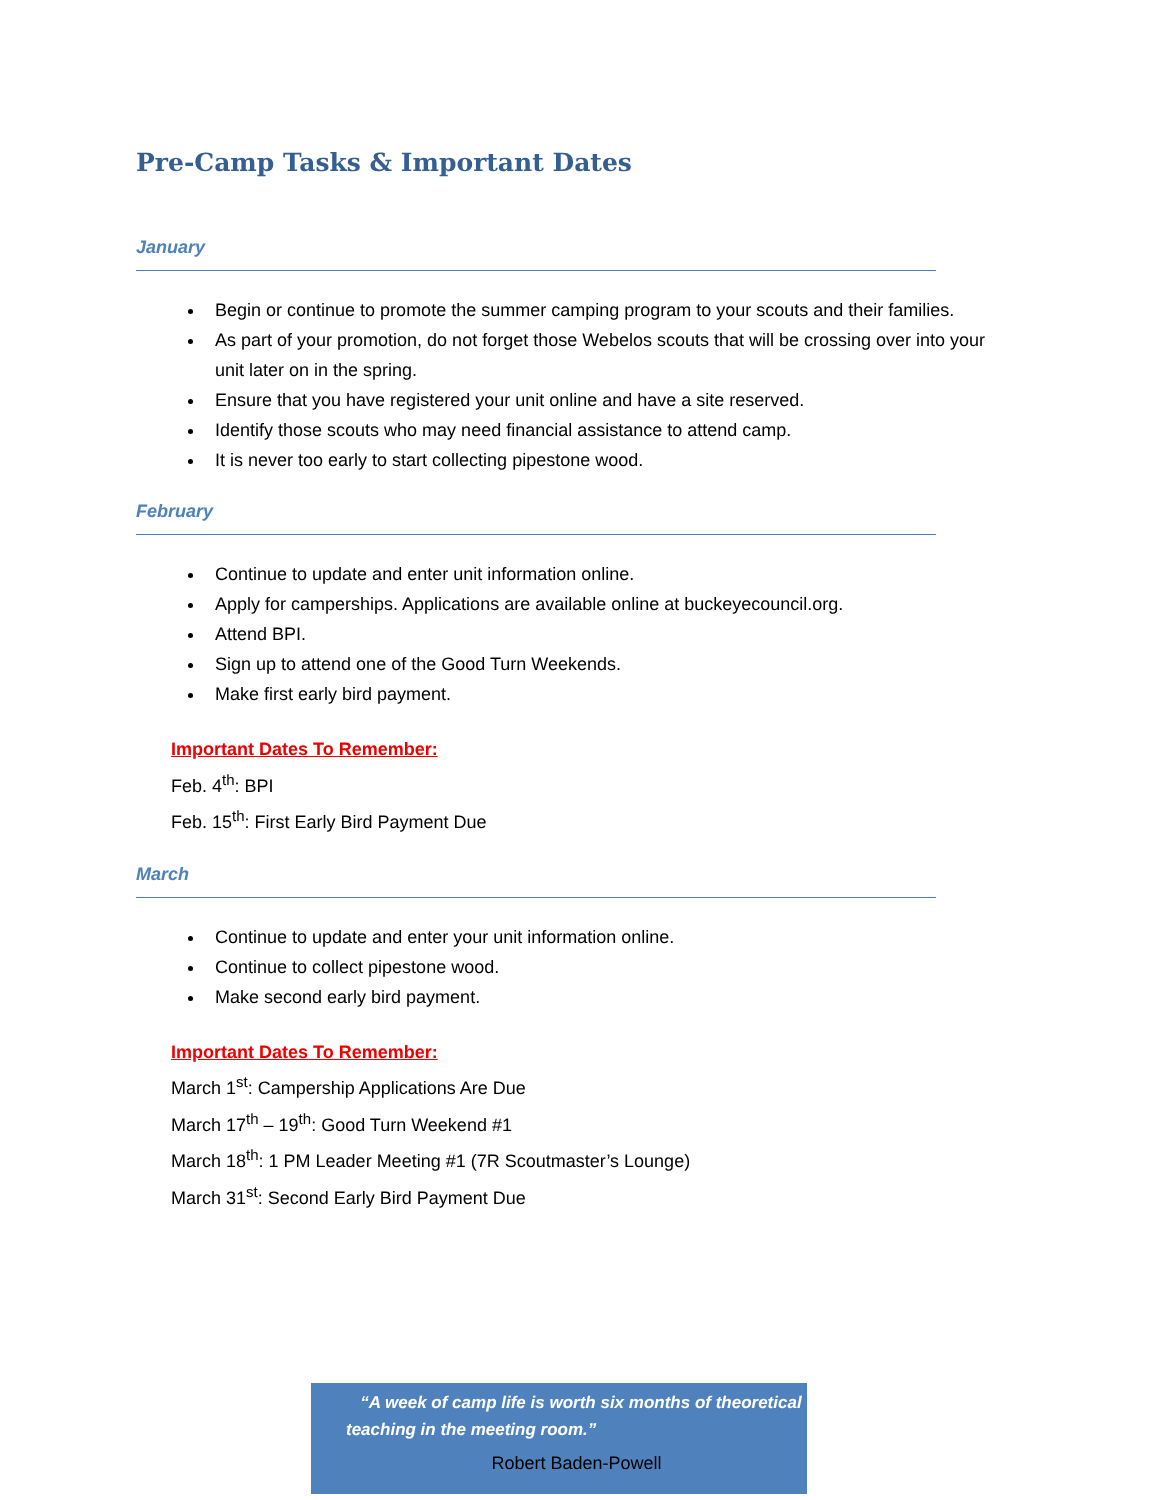Pre-Camp Tasks & Important Dates
January
Begin or continue to promote the summer camping program to your scouts and their families.
As part of your promotion, do not forget those Webelos scouts that will be crossing over into your unit later on in the spring.
Ensure that you have registered your unit online and have a site reserved.
Identify those scouts who may need financial assistance to attend camp.
It is never too early to start collecting pipestone wood.
February
Continue to update and enter unit information online.
Apply for camperships. Applications are available online at buckeyecouncil.org.
Attend BPI.
Sign up to attend one of the Good Turn Weekends.
Make first early bird payment.
Important Dates To Remember:
Feb. 4<sup>th</sup>: BPI
Feb. 15<sup>th</sup>: First Early Bird Payment Due
March
Continue to update and enter your unit information online.
Continue to collect pipestone wood.
Make second early bird payment.
Important Dates To Remember:
March 1<sup>st</sup>: Campership Applications Are Due
March 17<sup>th</sup> – 19<sup>th</sup>: Good Turn Weekend #1
March 18<sup>th</sup>: 1 PM Leader Meeting #1 (7R Scoutmaster’s Lounge)
March 31<sup>st</sup>: Second Early Bird Payment Due
“A week of camp life is worth six months of theoretical teaching in the meeting room.”
Robert Baden-Powell